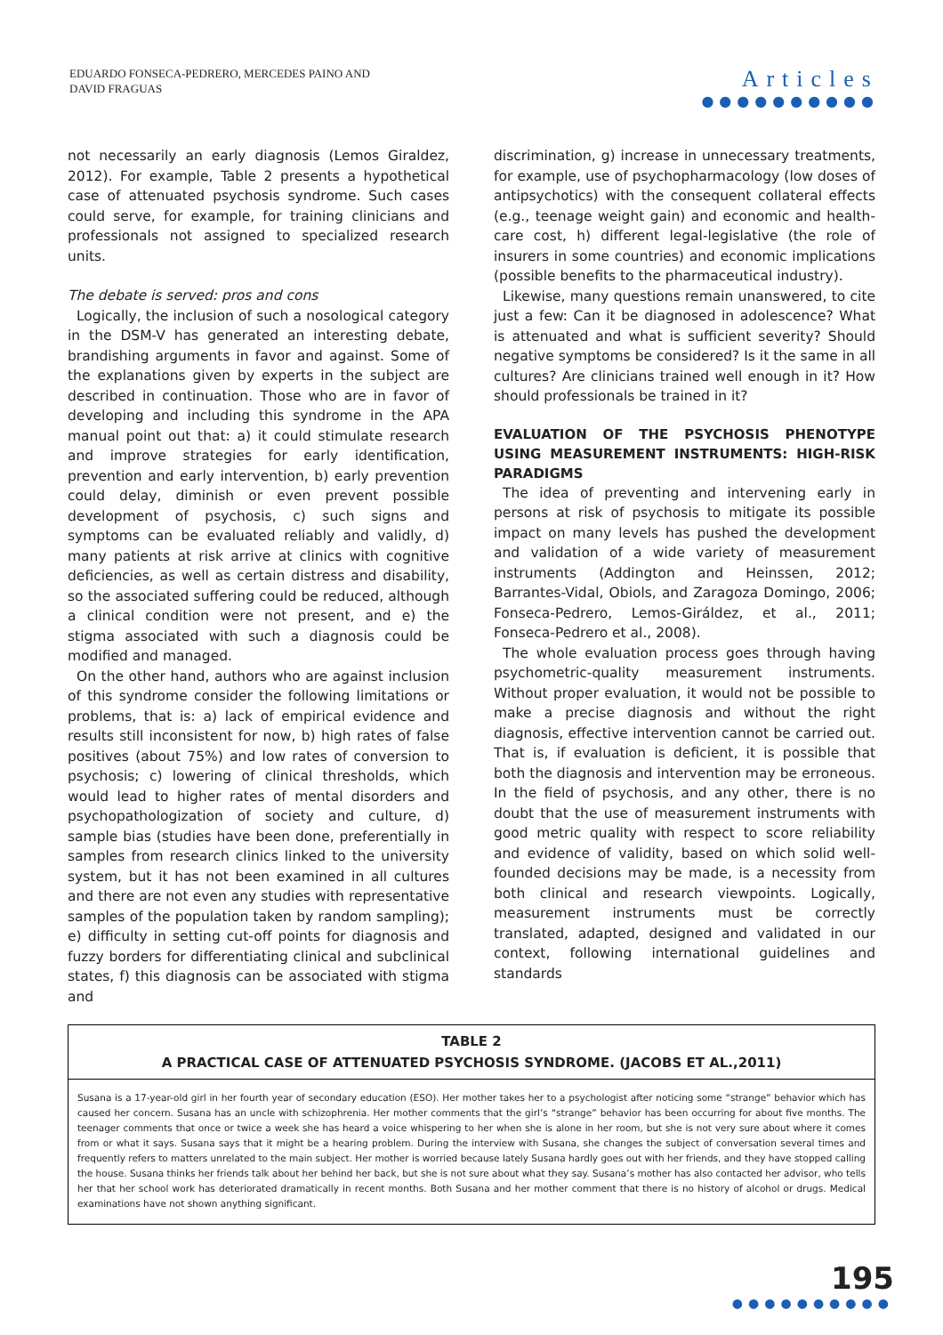EDUARDO FONSECA-PEDRERO, MERCEDES PAINO AND
DAVID FRAGUAS
Articles
●●●●●●●●●●
not necessarily an early diagnosis (Lemos Giraldez, 2012). For example, Table 2 presents a hypothetical case of attenuated psychosis syndrome. Such cases could serve, for example, for training clinicians and professionals not assigned to specialized research units.
The debate is served: pros and cons
Logically, the inclusion of such a nosological category in the DSM-V has generated an interesting debate, brandishing arguments in favor and against. Some of the explanations given by experts in the subject are described in continuation. Those who are in favor of developing and including this syndrome in the APA manual point out that: a) it could stimulate research and improve strategies for early identification, prevention and early intervention, b) early prevention could delay, diminish or even prevent possible development of psychosis, c) such signs and symptoms can be evaluated reliably and validly, d) many patients at risk arrive at clinics with cognitive deficiencies, as well as certain distress and disability, so the associated suffering could be reduced, although a clinical condition were not present, and e) the stigma associated with such a diagnosis could be modified and managed.
On the other hand, authors who are against inclusion of this syndrome consider the following limitations or problems, that is: a) lack of empirical evidence and results still inconsistent for now, b) high rates of false positives (about 75%) and low rates of conversion to psychosis; c) lowering of clinical thresholds, which would lead to higher rates of mental disorders and psychopathologization of society and culture, d) sample bias (studies have been done, preferentially in samples from research clinics linked to the university system, but it has not been examined in all cultures and there are not even any studies with representative samples of the population taken by random sampling); e) difficulty in setting cut-off points for diagnosis and fuzzy borders for differentiating clinical and subclinical states, f) this diagnosis can be associated with stigma and
discrimination, g) increase in unnecessary treatments, for example, use of psychopharmacology (low doses of antipsychotics) with the consequent collateral effects (e.g., teenage weight gain) and economic and health-care cost, h) different legal-legislative (the role of insurers in some countries) and economic implications (possible benefits to the pharmaceutical industry).
Likewise, many questions remain unanswered, to cite just a few: Can it be diagnosed in adolescence? What is attenuated and what is sufficient severity? Should negative symptoms be considered? Is it the same in all cultures? Are clinicians trained well enough in it? How should professionals be trained in it?
EVALUATION OF THE PSYCHOSIS PHENOTYPE USING MEASUREMENT INSTRUMENTS: HIGH-RISK PARADIGMS
The idea of preventing and intervening early in persons at risk of psychosis to mitigate its possible impact on many levels has pushed the development and validation of a wide variety of measurement instruments (Addington and Heinssen, 2012; Barrantes-Vidal, Obiols, and Zaragoza Domingo, 2006; Fonseca-Pedrero, Lemos-Giráldez, et al., 2011; Fonseca-Pedrero et al., 2008).
The whole evaluation process goes through having psychometric-quality measurement instruments. Without proper evaluation, it would not be possible to make a precise diagnosis and without the right diagnosis, effective intervention cannot be carried out. That is, if evaluation is deficient, it is possible that both the diagnosis and intervention may be erroneous. In the field of psychosis, and any other, there is no doubt that the use of measurement instruments with good metric quality with respect to score reliability and evidence of validity, based on which solid well-founded decisions may be made, is a necessity from both clinical and research viewpoints. Logically, measurement instruments must be correctly translated, adapted, designed and validated in our context, following international guidelines and standards
TABLE 2
A PRACTICAL CASE OF ATTENUATED PSYCHOSIS SYNDROME. (JACOBS ET AL.,2011)
Susana is a 17-year-old girl in her fourth year of secondary education (ESO). Her mother takes her to a psychologist after noticing some “strange” behavior which has caused her concern. Susana has an uncle with schizophrenia. Her mother comments that the girl’s “strange” behavior has been occurring for about five months. The teenager comments that once or twice a week she has heard a voice whispering to her when she is alone in her room, but she is not very sure about where it comes from or what it says. Susana says that it might be a hearing problem. During the interview with Susana, she changes the subject of conversation several times and frequently refers to matters unrelated to the main subject. Her mother is worried because lately Susana hardly goes out with her friends, and they have stopped calling the house. Susana thinks her friends talk about her behind her back, but she is not sure about what they say. Susana’s mother has also contacted her advisor, who tells her that her school work has deteriorated dramatically in recent months. Both Susana and her mother comment that there is no history of alcohol or drugs. Medical examinations have not shown anything significant.
195
●●●●●●●●●●